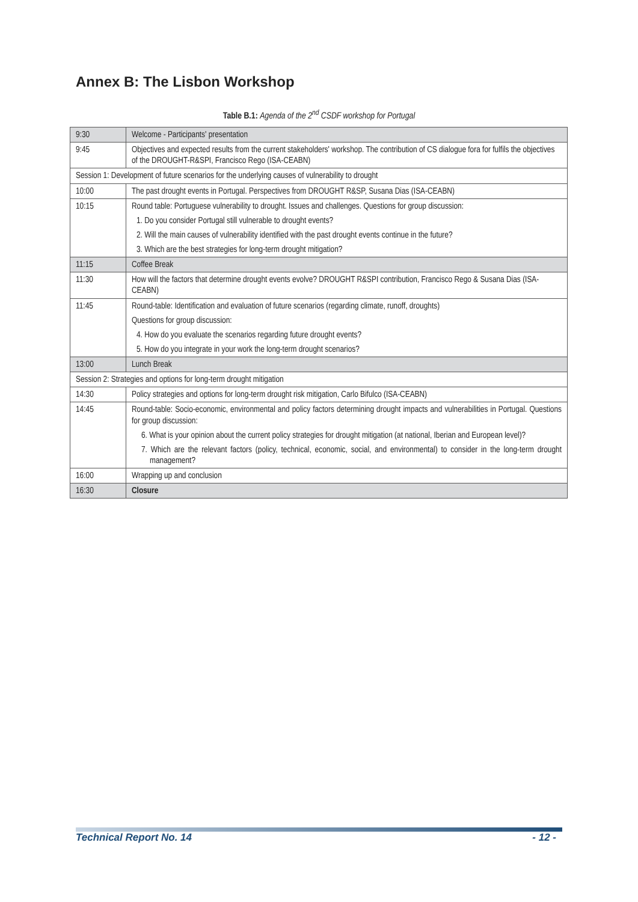Annex B: The Lisbon Workshop
Table B.1: Agenda of the 2<sup>nd</sup> CSDF workshop for Portugal
| 9:30 | Welcome - Participants' presentation |
| 9:45 | Objectives and expected results from the current stakeholders' workshop. The contribution of CS dialogue fora for fulfils the objectives of the DROUGHT-R&SPI, Francisco Rego (ISA-CEABN) |
| Session 1: Development of future scenarios for the underlying causes of vulnerability to drought | |
| 10:00 | The past drought events in Portugal. Perspectives from DROUGHT R&SP, Susana Dias (ISA-CEABN) |
| 10:15 | Round table: Portuguese vulnerability to drought. Issues and challenges. Questions for group discussion: 1. Do you consider Portugal still vulnerable to drought events? 2. Will the main causes of vulnerability identified with the past drought events continue in the future? 3. Which are the best strategies for long-term drought mitigation? |
| 11:15 | Coffee Break |
| 11:30 | How will the factors that determine drought events evolve? DROUGHT R&SPI contribution, Francisco Rego & Susana Dias (ISA-CEABN) |
| 11:45 | Round-table: Identification and evaluation of future scenarios (regarding climate, runoff, droughts) Questions for group discussion: 4. How do you evaluate the scenarios regarding future drought events? 5. How do you integrate in your work the long-term drought scenarios? |
| 13:00 | Lunch Break |
| Session 2: Strategies and options for long-term drought mitigation | |
| 14:30 | Policy strategies and options for long-term drought risk mitigation, Carlo Bifulco (ISA-CEABN) |
| 14:45 | Round-table: Socio-economic, environmental and policy factors determining drought impacts and vulnerabilities in Portugal. Questions for group discussion: 6. What is your opinion about the current policy strategies for drought mitigation (at national, Iberian and European level)? 7. Which are the relevant factors (policy, technical, economic, social, and environmental) to consider in the long-term drought management? |
| 16:00 | Wrapping up and conclusion |
| 16:30 | Closure |
Technical Report No. 14 - 12 -